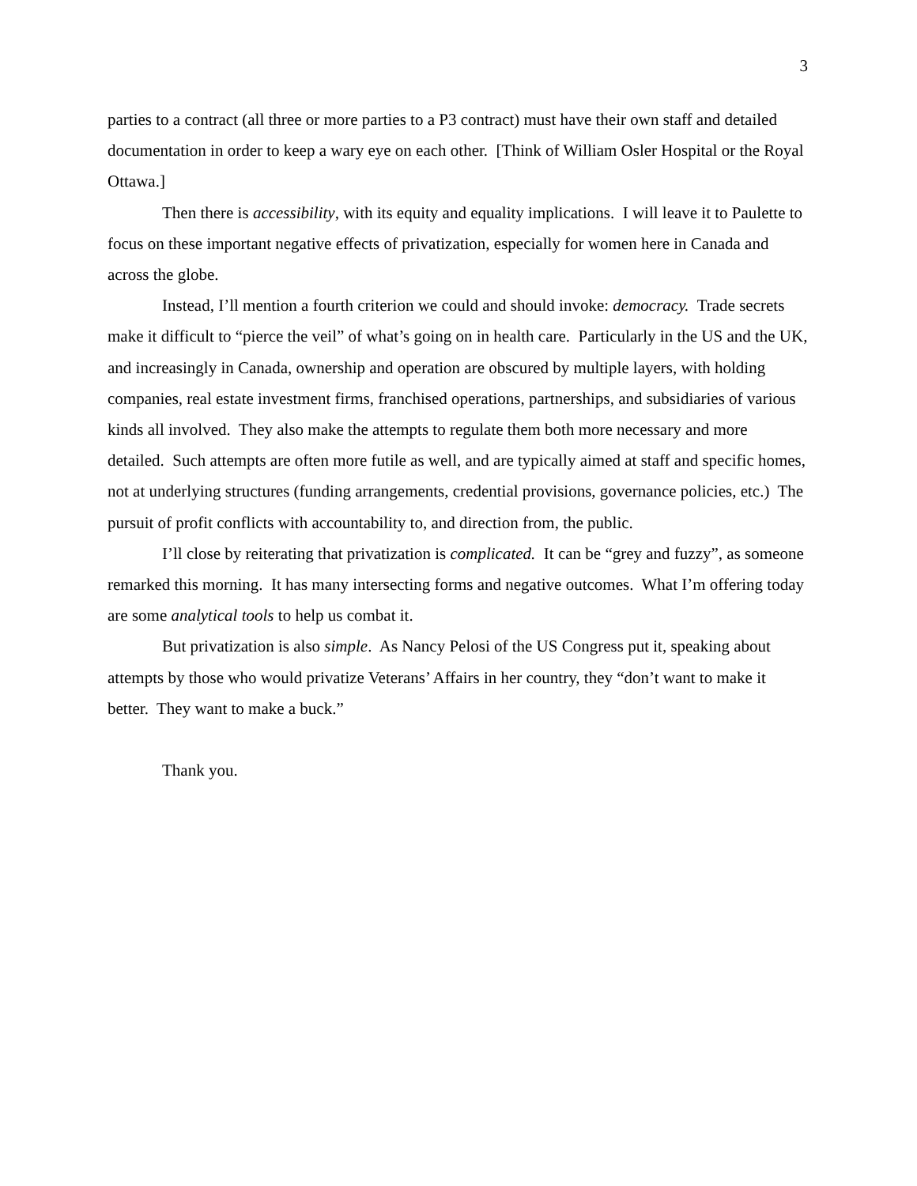3
parties to a contract (all three or more parties to a P3 contract) must have their own staff and detailed documentation in order to keep a wary eye on each other. [Think of William Osler Hospital or the Royal Ottawa.]
Then there is accessibility, with its equity and equality implications. I will leave it to Paulette to focus on these important negative effects of privatization, especially for women here in Canada and across the globe.
Instead, I’ll mention a fourth criterion we could and should invoke: democracy. Trade secrets make it difficult to “pierce the veil” of what’s going on in health care. Particularly in the US and the UK, and increasingly in Canada, ownership and operation are obscured by multiple layers, with holding companies, real estate investment firms, franchised operations, partnerships, and subsidiaries of various kinds all involved. They also make the attempts to regulate them both more necessary and more detailed. Such attempts are often more futile as well, and are typically aimed at staff and specific homes, not at underlying structures (funding arrangements, credential provisions, governance policies, etc.) The pursuit of profit conflicts with accountability to, and direction from, the public.
I’ll close by reiterating that privatization is complicated. It can be “grey and fuzzy”, as someone remarked this morning. It has many intersecting forms and negative outcomes. What I’m offering today are some analytical tools to help us combat it.
But privatization is also simple. As Nancy Pelosi of the US Congress put it, speaking about attempts by those who would privatize Veterans’ Affairs in her country, they “don’t want to make it better. They want to make a buck.”
Thank you.